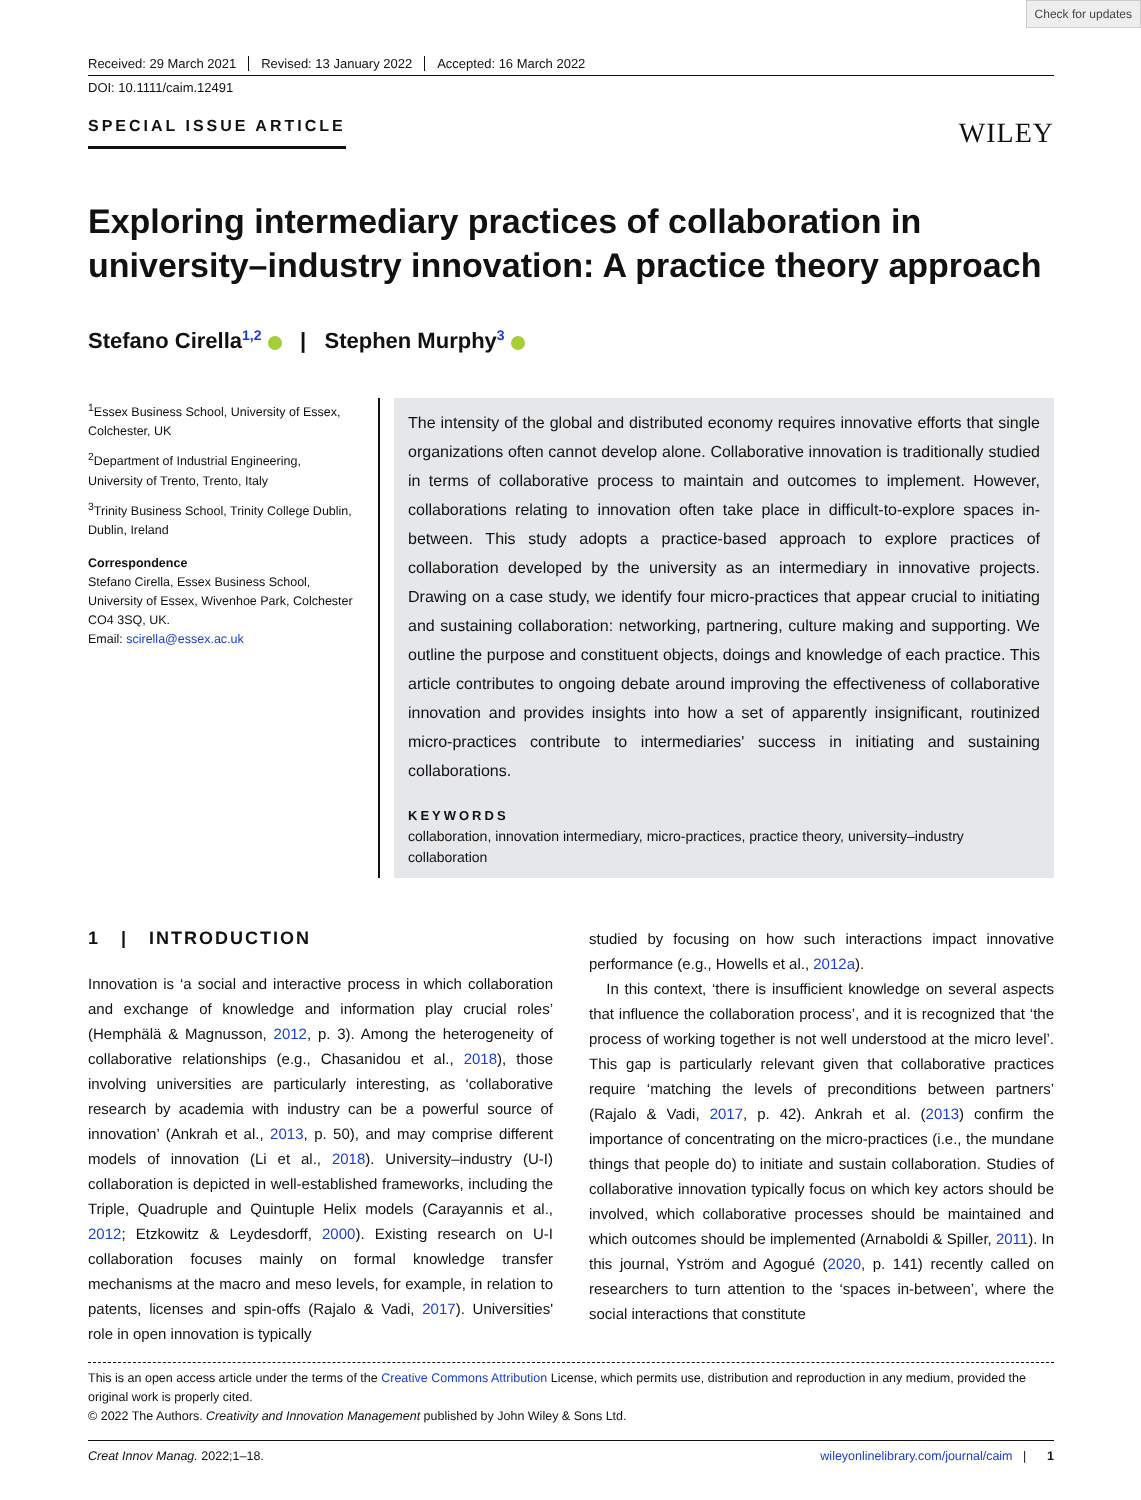Check for updates
Received: 29 March 2021 Revised: 13 January 2022 Accepted: 16 March 2022
DOI: 10.1111/caim.12491
SPECIAL ISSUE ARTICLE
WILEY
Exploring intermediary practices of collaboration in university–industry innovation: A practice theory approach
Stefano Cirella<sup>1,2</sup> | Stephen Murphy<sup>3</sup>
<sup>1</sup> Essex Business School, University of Essex, Colchester, UK
<sup>2</sup> Department of Industrial Engineering, University of Trento, Trento, Italy
<sup>3</sup> Trinity Business School, Trinity College Dublin, Dublin, Ireland
Correspondence
Stefano Cirella, Essex Business School, University of Essex, Wivenhoe Park, Colchester CO4 3SQ, UK.
Email: scirella@essex.ac.uk
The intensity of the global and distributed economy requires innovative efforts that single organizations often cannot develop alone. Collaborative innovation is traditionally studied in terms of collaborative process to maintain and outcomes to implement. However, collaborations relating to innovation often take place in difficult-to-explore spaces in-between. This study adopts a practice-based approach to explore practices of collaboration developed by the university as an intermediary in innovative projects. Drawing on a case study, we identify four micro-practices that appear crucial to initiating and sustaining collaboration: networking, partnering, culture making and supporting. We outline the purpose and constituent objects, doings and knowledge of each practice. This article contributes to ongoing debate around improving the effectiveness of collaborative innovation and provides insights into how a set of apparently insignificant, routinized micro-practices contribute to intermediaries' success in initiating and sustaining collaborations.
KEYWORDS
collaboration, innovation intermediary, micro-practices, practice theory, university–industry collaboration
1 | INTRODUCTION
Innovation is ‘a social and interactive process in which collaboration and exchange of knowledge and information play crucial roles’ (Hemphälä & Magnusson, 2012, p. 3). Among the heterogeneity of collaborative relationships (e.g., Chasanidou et al., 2018), those involving universities are particularly interesting, as ‘collaborative research by academia with industry can be a powerful source of innovation’ (Ankrah et al., 2013, p. 50), and may comprise different models of innovation (Li et al., 2018). University–industry (U-I) collaboration is depicted in well-established frameworks, including the Triple, Quadruple and Quintuple Helix models (Carayannis et al., 2012; Etzkowitz & Leydesdorff, 2000). Existing research on U-I collaboration focuses mainly on formal knowledge transfer mechanisms at the macro and meso levels, for example, in relation to patents, licenses and spin-offs (Rajalo & Vadi, 2017). Universities' role in open innovation is typically
studied by focusing on how such interactions impact innovative performance (e.g., Howells et al., 2012a).
In this context, ‘there is insufficient knowledge on several aspects that influence the collaboration process’, and it is recognized that ‘the process of working together is not well understood at the micro level’. This gap is particularly relevant given that collaborative practices require ‘matching the levels of preconditions between partners’ (Rajalo & Vadi, 2017, p. 42). Ankrah et al. (2013) confirm the importance of concentrating on the micro-practices (i.e., the mundane things that people do) to initiate and sustain collaboration. Studies of collaborative innovation typically focus on which key actors should be involved, which collaborative processes should be maintained and which outcomes should be implemented (Arnaboldi & Spiller, 2011). In this journal, Yström and Agogué (2020, p. 141) recently called on researchers to turn attention to the ‘spaces in-between’, where the social interactions that constitute
This is an open access article under the terms of the Creative Commons Attribution License, which permits use, distribution and reproduction in any medium, provided the original work is properly cited.
© 2022 The Authors. Creativity and Innovation Management published by John Wiley & Sons Ltd.
Creat Innov Manag. 2022;1–18. wileyonlinelibrary.com/journal/caim | 1